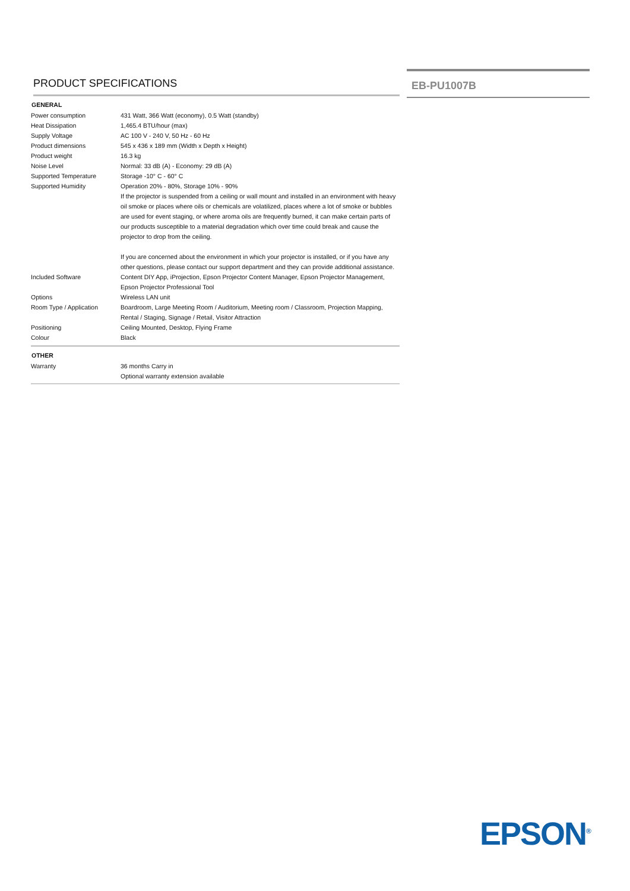PRODUCT SPECIFICATIONS
| GENERAL | |
| --- | --- |
| Power consumption | 431 Watt, 366 Watt (economy), 0.5 Watt (standby) |
| Heat Dissipation | 1,465.4 BTU/hour (max) |
| Supply Voltage | AC 100 V - 240 V, 50 Hz - 60 Hz |
| Product dimensions | 545 x 436 x 189 mm (Width x Depth x Height) |
| Product weight | 16.3 kg |
| Noise Level | Normal: 33 dB (A) - Economy: 29 dB (A) |
| Supported Temperature | Storage -10° C - 60° C |
| Supported Humidity | Operation 20% - 80%, Storage 10% - 90% If the projector is suspended from a ceiling or wall mount and installed in an environment with heavy oil smoke or places where oils or chemicals are volatilized, places where a lot of smoke or bubbles are used for event staging, or where aroma oils are frequently burned, it can make certain parts of our products susceptible to a material degradation which over time could break and cause the projector to drop from the ceiling. If you are concerned about the environment in which your projector is installed, or if you have any other questions, please contact our support department and they can provide additional assistance. |
| Included Software | Content DIY App, iProjection, Epson Projector Content Manager, Epson Projector Management, Epson Projector Professional Tool |
| Options | Wireless LAN unit |
| Room Type / Application | Boardroom, Large Meeting Room / Auditorium, Meeting room / Classroom, Projection Mapping, Rental / Staging, Signage / Retail, Visitor Attraction |
| Positioning | Ceiling Mounted, Desktop, Flying Frame |
| Colour | Black |
| OTHER | |
| Warranty | 36 months Carry in Optional warranty extension available |
EB-PU1007B
EPSON<sup>®</sup>